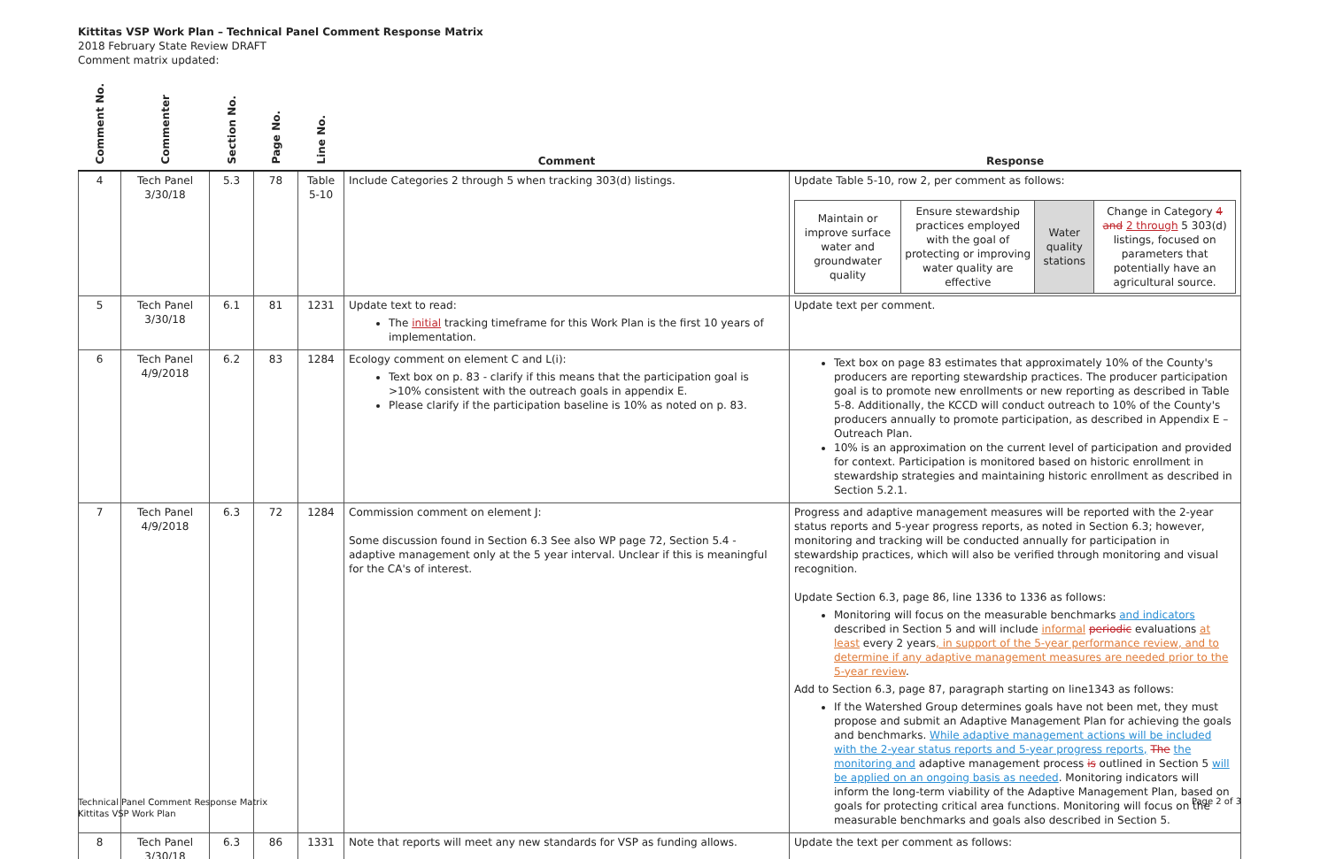Kittitas VSP Work Plan – Technical Panel Comment Response Matrix
2018 February State Review DRAFT
Comment matrix updated:
| Comment No. | Commenter | Section No. | Page No. | Line No. | Comment | Response |
| --- | --- | --- | --- | --- | --- | --- |
| 4 | Tech Panel 3/30/18 | 5.3 | 78 | Table 5-10 | Include Categories 2 through 5 when tracking 303(d) listings. | Update Table 5-10, row 2, per comment as follows: / Maintain or improve surface water and groundwater quality / Ensure stewardship practices employed with the goal of protecting or improving water quality are effective / Water quality stations / Change in Category 4 and 2 through 5 303(d) listings, focused on parameters that potentially have an agricultural source. / |
| 5 | Tech Panel 3/30/18 | 6.1 | 81 | 1231 | Update text to read: The initial tracking timeframe for this Work Plan is the first 10 years of implementation. | Update text per comment. |
| 6 | Tech Panel 4/9/2018 | 6.2 | 83 | 1284 | Ecology comment on element C and L(i): Text box on p. 83 - clarify if this means that the participation goal is >10% consistent with the outreach goals in appendix E. Please clarify if the participation baseline is 10% as noted on p. 83. | Text box on page 83 estimates that approximately 10% of the County's producers are reporting stewardship practices. The producer participation goal is to promote new enrollments or new reporting as described in Table 5-8. Additionally, the KCCD will conduct outreach to 10% of the County's producers annually to promote participation, as described in Appendix E – Outreach Plan. 10% is an approximation on the current level of participation and provided for context. Participation is monitored based on historic enrollment in stewardship strategies and maintaining historic enrollment as described in Section 5.2.1. |
| 7 | Tech Panel 4/9/2018 | 6.3 | 72 | 1284 | Commission comment on element J: Some discussion found in Section 6.3 See also WP page 72, Section 5.4 - adaptive management only at the 5 year interval. Unclear if this is meaningful for the CA's of interest. | Progress and adaptive management measures will be reported with the 2-year status reports and 5-year progress reports, as noted in Section 6.3; however, monitoring and tracking will be conducted annually for participation in stewardship practices, which will also be verified through monitoring and visual recognition. Update Section 6.3, page 86, line 1336 to 1336 as follows: Monitoring will focus on the measurable benchmarks and indicators described in Section 5 and will include informal periodic evaluations at least every 2 years , in support of the 5-year performance review, and to determine if any adaptive management measures are needed prior to the 5-year review . Add to Section 6.3, page 87, paragraph starting on line1343 as follows: If the Watershed Group determines goals have not been met, they must propose and submit an Adaptive Management Plan for achieving the goals and benchmarks. While adaptive management actions will be included with the 2-year status reports and 5-year progress reports, The the monitoring and adaptive management process is outlined in Section 5 will be applied on an ongoing basis as needed . Monitoring indicators will inform the long-term viability of the Adaptive Management Plan, based on goals for protecting critical area functions. Monitoring will focus on the measurable benchmarks and goals also described in Section 5. |
| 8 | Tech Panel 3/30/18 | 6.3 | 86 | 1331 | Note that reports will meet any new standards for VSP as funding allows. | Update the text per comment as follows: |
Technical Panel Comment Response Matrix
Kittitas VSP Work Plan
Page 2 of 3